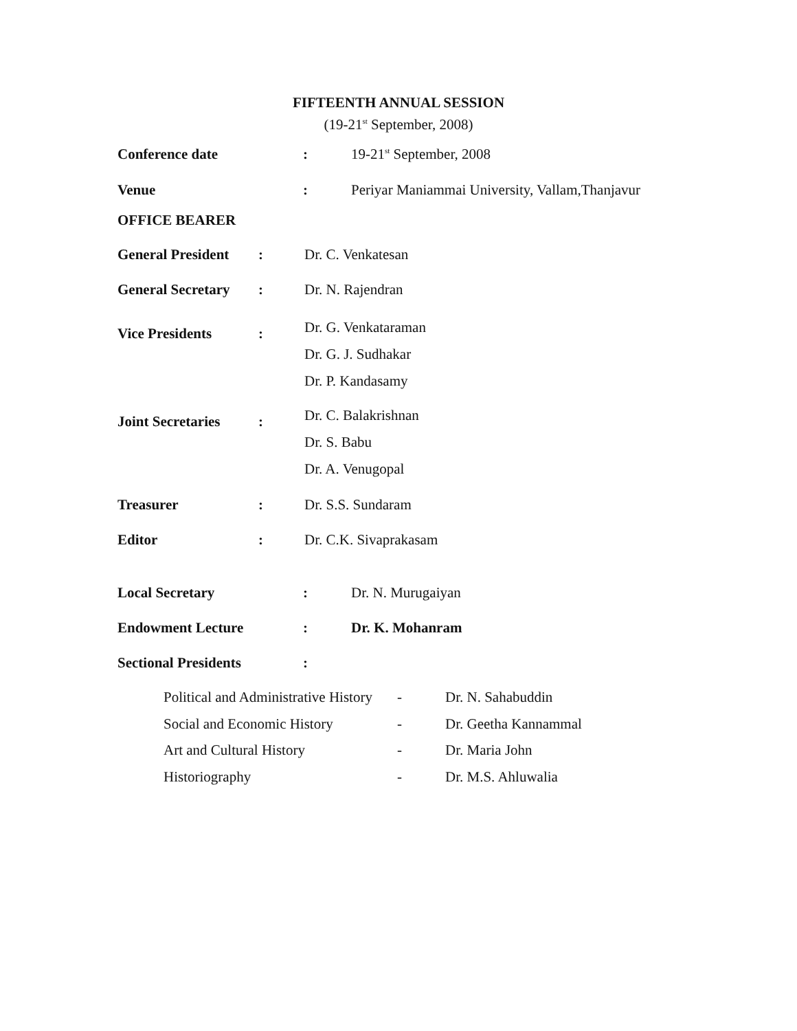FIFTEENTH ANNUAL SESSION
(19-21<sup>st</sup> September, 2008)
Conference date : 19-21<sup>st</sup> September, 2008
Venue : Periyar Maniammai University, Vallam,Thanjavur
OFFICE BEARER
General President
: Dr. C. Venkatesan
General Secretary
: Dr. N. Rajendran
Vice Presidents :
Dr. G. Venkataraman
Dr. G. J. Sudhakar
Dr. P. Kandasamy
Joint Secretaries
:
Dr. C. Balakrishnan
Dr. S. Babu
Dr. A. Venugopal
Treasurer : Dr. S.S. Sundaram
Editor : Dr. C.K. Sivaprakasam
Local Secretary : Dr. N. Murugaiyan
Endowment Lecture : Dr. K. Mohanram
Sectional Presidents :
Political and Administrative History
Social and Economic History
Art and Cultural History
Historiography
-
-
-
-
Dr. N. Sahabuddin
Dr. Geetha Kannammal
Dr. Maria John
Dr. M.S. Ahluwalia